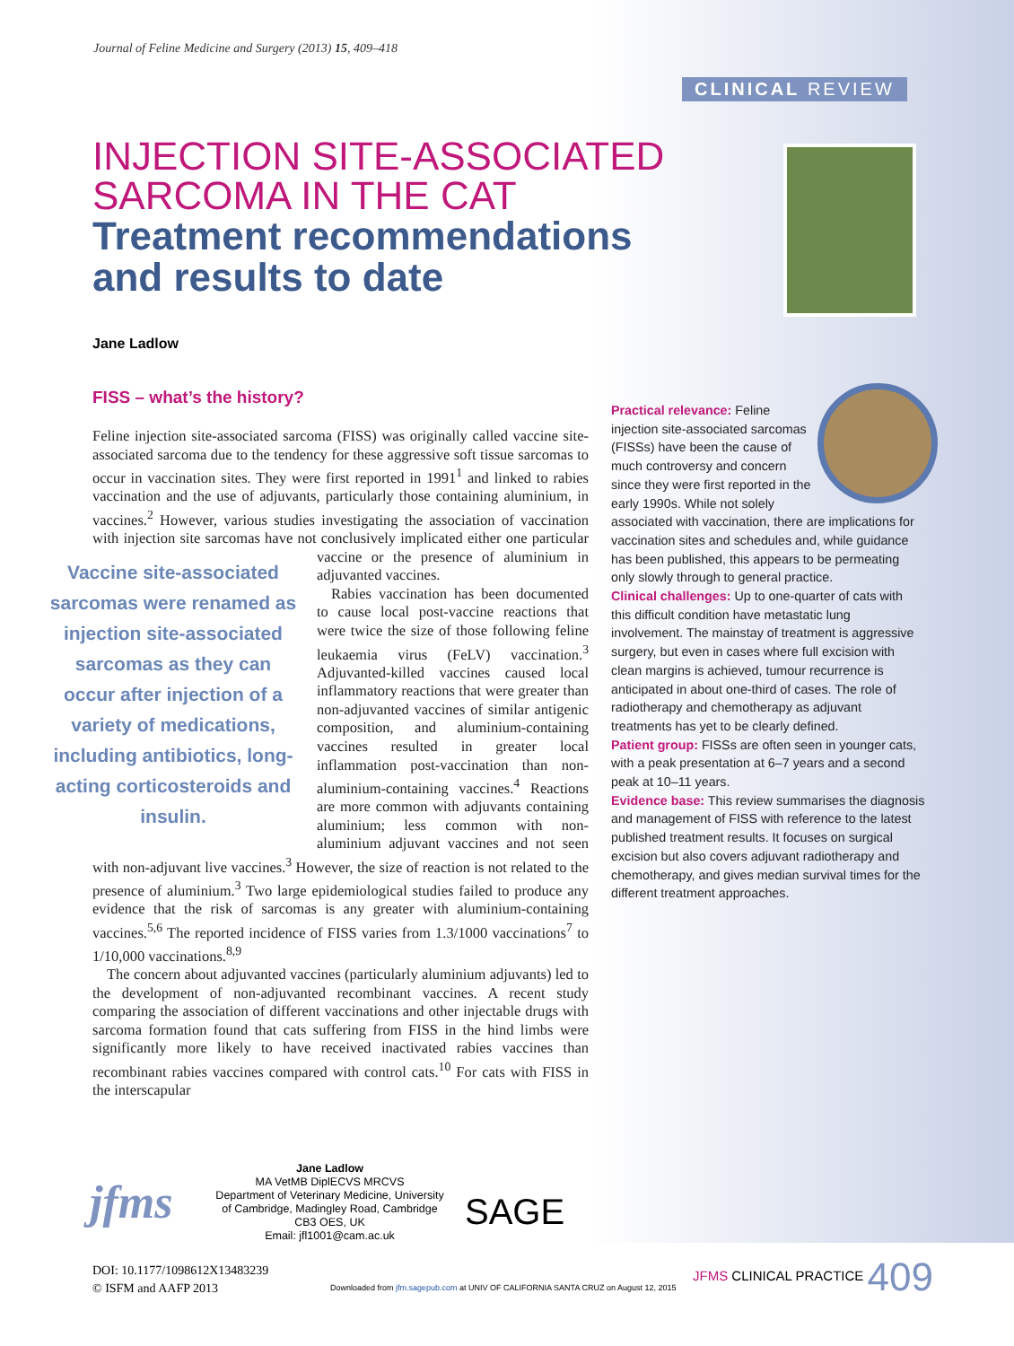Journal of Feline Medicine and Surgery (2013) 15, 409–418
CLINICAL REVIEW
INJECTION SITE-ASSOCIATED
SARCOMA IN THE CAT
Treatment recommendations
and results to date
Jane Ladlow
FISS – what’s the history?
Feline injection site-associated sarcoma (FISS) was originally called vaccine site-associated sarcoma due to the tendency for these aggressive soft tissue sarcomas to occur in vaccination sites. They were first reported in 1991<sup>1</sup> and linked to rabies vaccination and the use of adjuvants, particularly those containing aluminium, in vaccines.<sup>2</sup> However, various studies investigating the association of vaccination with injection site sarcomas have not conclusively implicated either one particular Vaccine site-associated sarcomas were renamed as injection site-associated sarcomas as they can occur after injection of a variety of medications, including antibiotics, long-acting corticosteroids and insulin. vaccine or the presence of aluminium in adjuvanted vaccines.
Rabies vaccination has been documented to cause local post-vaccine reactions that were twice the size of those following feline leukaemia virus (FeLV) vaccination.<sup>3</sup> Adjuvanted-killed vaccines caused local inflammatory reactions that were greater than non-adjuvanted vaccines of similar antigenic composition, and aluminium-containing vaccines resulted in greater local inflammation post-vaccination than non-aluminium-containing vaccines.<sup>4</sup> Reactions are more common with adjuvants containing aluminium; less common with non-aluminium adjuvant vaccines and not seen with non-adjuvant live vaccines.<sup>3</sup> However, the size of reaction is not related to the presence of aluminium.<sup>3</sup> Two large epidemiological studies failed to produce any evidence that the risk of sarcomas is any greater with aluminium-containing vaccines.<sup>5,6</sup> The reported incidence of FISS varies from 1.3/1000 vaccinations<sup>7</sup> to 1/10,000 vaccinations.<sup>8,9</sup>
The concern about adjuvanted vaccines (particularly aluminium adjuvants) led to the development of non-adjuvanted recombinant vaccines. A recent study comparing the association of different vaccinations and other injectable drugs with sarcoma formation found that cats suffering from FISS in the hind limbs were significantly more likely to have received inactivated rabies vaccines than recombinant rabies vaccines compared with control cats.<sup>10</sup> For cats with FISS in the interscapular
Practical relevance: Feline injection site-associated sarcomas (FISSs) have been the cause of much controversy and concern since they were first reported in the early 1990s. While not solely associated with vaccination, there are implications for vaccination sites and schedules and, while guidance has been published, this appears to be permeating only slowly through to general practice.
Clinical challenges: Up to one-quarter of cats with this difficult condition have metastatic lung involvement. The mainstay of treatment is aggressive surgery, but even in cases where full excision with clean margins is achieved, tumour recurrence is anticipated in about one-third of cases. The role of radiotherapy and chemotherapy as adjuvant treatments has yet to be clearly defined.
Patient group: FISSs are often seen in younger cats, with a peak presentation at 6–7 years and a second peak at 10–11 years.
Evidence base: This review summarises the diagnosis and management of FISS with reference to the latest published treatment results. It focuses on surgical excision but also covers adjuvant radiotherapy and chemotherapy, and gives median survival times for the different treatment approaches.
jfms
Jane Ladlow
MA VetMB DiplECVS MRCVS
Department of Veterinary Medicine, University of Cambridge, Madingley Road, Cambridge CB3 OES, UK
Email: jfl1001@cam.ac.uk
SAGE
DOI: 10.1177/1098612X13483239
© ISFM and AAFP 2013
Downloaded from jfm.sagepub.com at UNIV OF CALIFORNIA SANTA CRUZ on August 12, 2015
JFMS CLINICAL PRACTICE 409